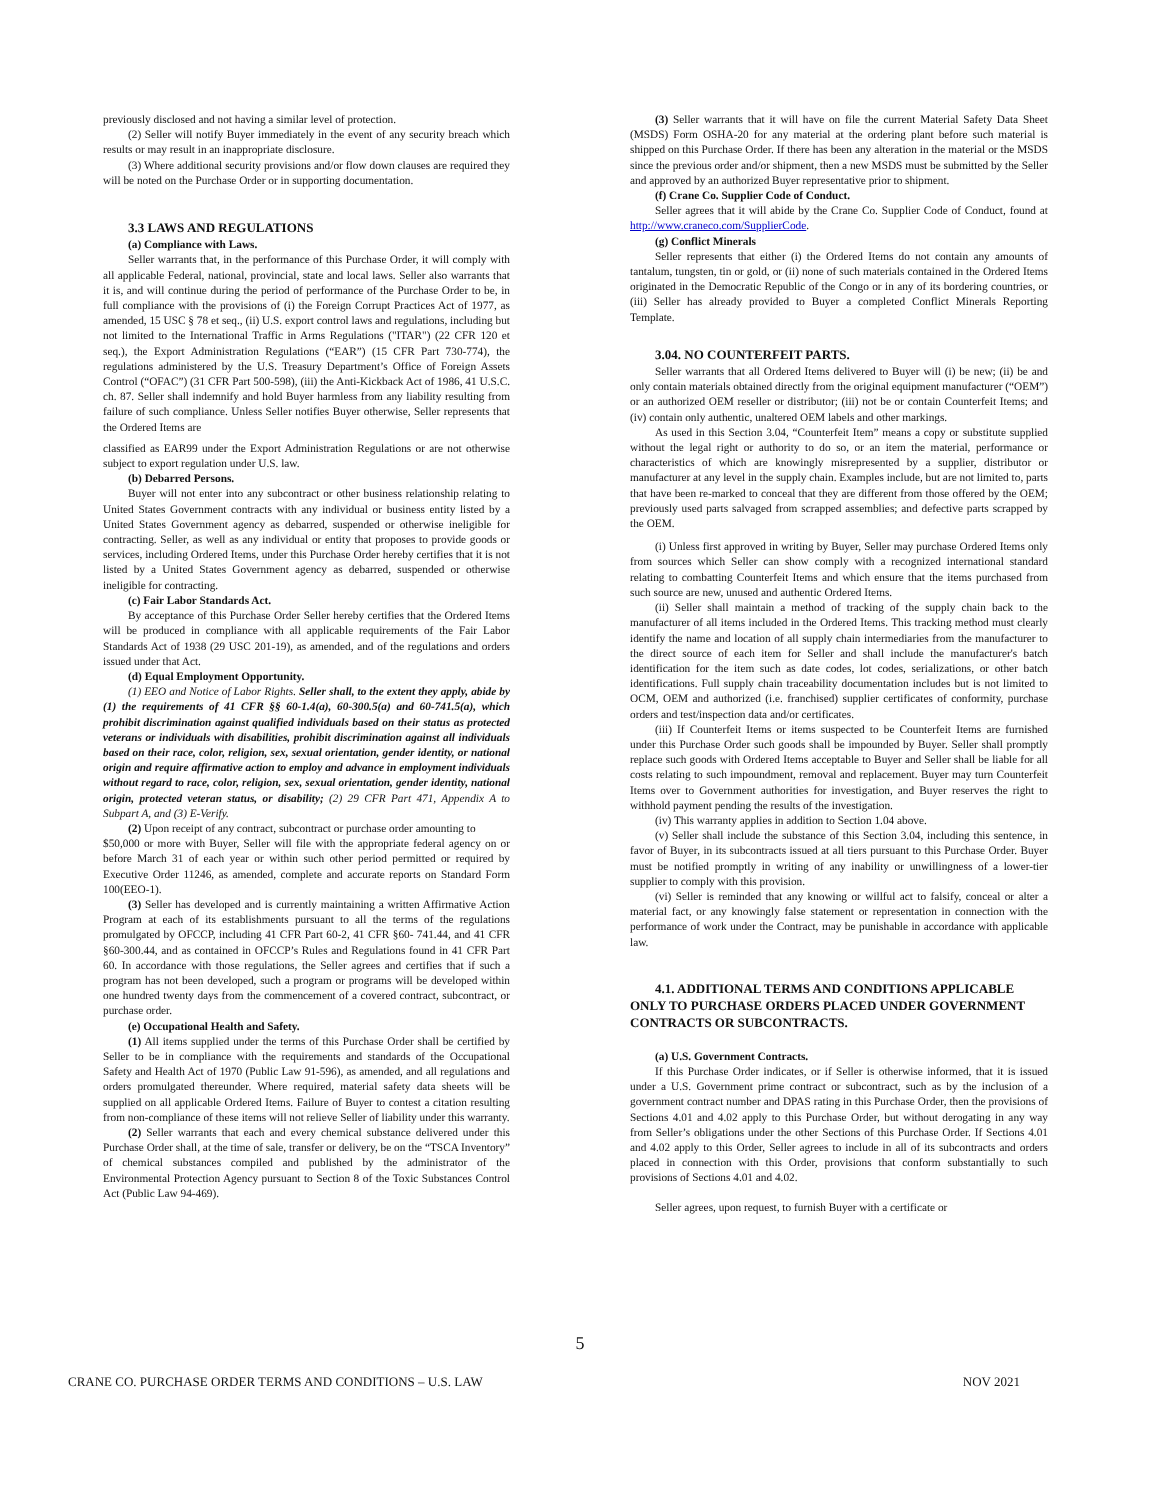previously disclosed and not having a similar level of protection.
(2) Seller will notify Buyer immediately in the event of any security breach which results or may result in an inappropriate disclosure.
(3) Where additional security provisions and/or flow down clauses are required they will be noted on the Purchase Order or in supporting documentation.
3.3 LAWS AND REGULATIONS
(a) Compliance with Laws.
Seller warrants that, in the performance of this Purchase Order, it will comply with all applicable Federal, national, provincial, state and local laws. Seller also warrants that it is, and will continue during the period of performance of the Purchase Order to be, in full compliance with the provisions of (i) the Foreign Corrupt Practices Act of 1977, as amended, 15 USC § 78 et seq., (ii) U.S. export control laws and regulations, including but not limited to the International Traffic in Arms Regulations ("ITAR") (22 CFR 120 et seq.), the Export Administration Regulations (“EAR”) (15 CFR Part 730-774), the regulations administered by the U.S. Treasury Department’s Office of Foreign Assets Control (“OFAC”) (31 CFR Part 500-598), (iii) the Anti-Kickback Act of 1986, 41 U.S.C. ch. 87. Seller shall indemnify and hold Buyer harmless from any liability resulting from failure of such compliance. Unless Seller notifies Buyer otherwise, Seller represents that the Ordered Items are
classified as EAR99 under the Export Administration Regulations or are not otherwise subject to export regulation under U.S. law.
(b) Debarred Persons.
Buyer will not enter into any subcontract or other business relationship relating to United States Government contracts with any individual or business entity listed by a United States Government agency as debarred, suspended or otherwise ineligible for contracting. Seller, as well as any individual or entity that proposes to provide goods or services, including Ordered Items, under this Purchase Order hereby certifies that it is not listed by a United States Government agency as debarred, suspended or otherwise ineligible for contracting.
(c) Fair Labor Standards Act.
By acceptance of this Purchase Order Seller hereby certifies that the Ordered Items will be produced in compliance with all applicable requirements of the Fair Labor Standards Act of 1938 (29 USC 201-19), as amended, and of the regulations and orders issued under that Act.
(d) Equal Employment Opportunity.
(1) EEO and Notice of Labor Rights. Seller shall, to the extent they apply, abide by (1) the requirements of 41 CFR §§ 60-1.4(a), 60-300.5(a) and 60-741.5(a), which prohibit discrimination against qualified individuals based on their status as protected veterans or individuals with disabilities, prohibit discrimination against all individuals based on their race, color, religion, sex, sexual orientation, gender identity, or national origin and require affirmative action to employ and advance in employment individuals without regard to race, color, religion, sex, sexual orientation, gender identity, national origin, protected veteran status, or disability; (2) 29 CFR Part 471, Appendix A to Subpart A, and (3) E-Verify.
(2) Upon receipt of any contract, subcontract or purchase order amounting to
$50,000 or more with Buyer, Seller will file with the appropriate federal agency on or before March 31 of each year or within such other period permitted or required by Executive Order 11246, as amended, complete and accurate reports on Standard Form 100(EEO-1).
(3) Seller has developed and is currently maintaining a written Affirmative Action Program at each of its establishments pursuant to all the terms of the regulations promulgated by OFCCP, including 41 CFR Part 60-2, 41 CFR §60- 741.44, and 41 CFR §60-300.44, and as contained in OFCCP’s Rules and Regulations found in 41 CFR Part 60. In accordance with those regulations, the Seller agrees and certifies that if such a program has not been developed, such a program or programs will be developed within one hundred twenty days from the commencement of a covered contract, subcontract, or purchase order.
(e) Occupational Health and Safety.
(1) All items supplied under the terms of this Purchase Order shall be certified by Seller to be in compliance with the requirements and standards of the Occupational Safety and Health Act of 1970 (Public Law 91-596), as amended, and all regulations and orders promulgated thereunder. Where required, material safety data sheets will be supplied on all applicable Ordered Items. Failure of Buyer to contest a citation resulting from non-compliance of these items will not relieve Seller of liability under this warranty.
(2) Seller warrants that each and every chemical substance delivered under this Purchase Order shall, at the time of sale, transfer or delivery, be on the “TSCA Inventory” of chemical substances compiled and published by the administrator of the Environmental Protection Agency pursuant to Section 8 of the Toxic Substances Control Act (Public Law 94-469).
(3) Seller warrants that it will have on file the current Material Safety Data Sheet (MSDS) Form OSHA-20 for any material at the ordering plant before such material is shipped on this Purchase Order. If there has been any alteration in the material or the MSDS since the previous order and/or shipment, then a new MSDS must be submitted by the Seller and approved by an authorized Buyer representative prior to shipment.
(f) Crane Co. Supplier Code of Conduct.
Seller agrees that it will abide by the Crane Co. Supplier Code of Conduct, found at http://www.craneco.com/SupplierCode.
(g) Conflict Minerals
Seller represents that either (i) the Ordered Items do not contain any amounts of tantalum, tungsten, tin or gold, or (ii) none of such materials contained in the Ordered Items originated in the Democratic Republic of the Congo or in any of its bordering countries, or (iii) Seller has already provided to Buyer a completed Conflict Minerals Reporting Template.
3.04. NO COUNTERFEIT PARTS.
Seller warrants that all Ordered Items delivered to Buyer will (i) be new; (ii) be and only contain materials obtained directly from the original equipment manufacturer (“OEM”) or an authorized OEM reseller or distributor; (iii) not be or contain Counterfeit Items; and (iv) contain only authentic, unaltered OEM labels and other markings.
As used in this Section 3.04, “Counterfeit Item” means a copy or substitute supplied without the legal right or authority to do so, or an item the material, performance or characteristics of which are knowingly misrepresented by a supplier, distributor or manufacturer at any level in the supply chain. Examples include, but are not limited to, parts that have been re-marked to conceal that they are different from those offered by the OEM; previously used parts salvaged from scrapped assemblies; and defective parts scrapped by the OEM.
(i) Unless first approved in writing by Buyer, Seller may purchase Ordered Items only from sources which Seller can show comply with a recognized international standard relating to combatting Counterfeit Items and which ensure that the items purchased from such source are new, unused and authentic Ordered Items.
(ii) Seller shall maintain a method of tracking of the supply chain back to the manufacturer of all items included in the Ordered Items. This tracking method must clearly identify the name and location of all supply chain intermediaries from the manufacturer to the direct source of each item for Seller and shall include the manufacturer's batch identification for the item such as date codes, lot codes, serializations, or other batch identifications. Full supply chain traceability documentation includes but is not limited to OCM, OEM and authorized (i.e. franchised) supplier certificates of conformity, purchase orders and test/inspection data and/or certificates.
(iii) If Counterfeit Items or items suspected to be Counterfeit Items are furnished under this Purchase Order such goods shall be impounded by Buyer. Seller shall promptly replace such goods with Ordered Items acceptable to Buyer and Seller shall be liable for all costs relating to such impoundment, removal and replacement. Buyer may turn Counterfeit Items over to Government authorities for investigation, and Buyer reserves the right to withhold payment pending the results of the investigation.
(iv) This warranty applies in addition to Section 1.04 above.
(v) Seller shall include the substance of this Section 3.04, including this sentence, in favor of Buyer, in its subcontracts issued at all tiers pursuant to this Purchase Order. Buyer must be notified promptly in writing of any inability or unwillingness of a lower-tier supplier to comply with this provision.
(vi) Seller is reminded that any knowing or willful act to falsify, conceal or alter a material fact, or any knowingly false statement or representation in connection with the performance of work under the Contract, may be punishable in accordance with applicable law.
4.1. ADDITIONAL TERMS AND CONDITIONS APPLICABLE ONLY TO PURCHASE ORDERS PLACED UNDER GOVERNMENT CONTRACTS OR SUBCONTRACTS.
(a) U.S. Government Contracts.
If this Purchase Order indicates, or if Seller is otherwise informed, that it is issued under a U.S. Government prime contract or subcontract, such as by the inclusion of a government contract number and DPAS rating in this Purchase Order, then the provisions of Sections 4.01 and 4.02 apply to this Purchase Order, but without derogating in any way from Seller’s obligations under the other Sections of this Purchase Order. If Sections 4.01 and 4.02 apply to this Order, Seller agrees to include in all of its subcontracts and orders placed in connection with this Order, provisions that conform substantially to such provisions of Sections 4.01 and 4.02.
Seller agrees, upon request, to furnish Buyer with a certificate or
5
CRANE CO. PURCHASE ORDER TERMS AND CONDITIONS – U.S. LAW NOV 2021